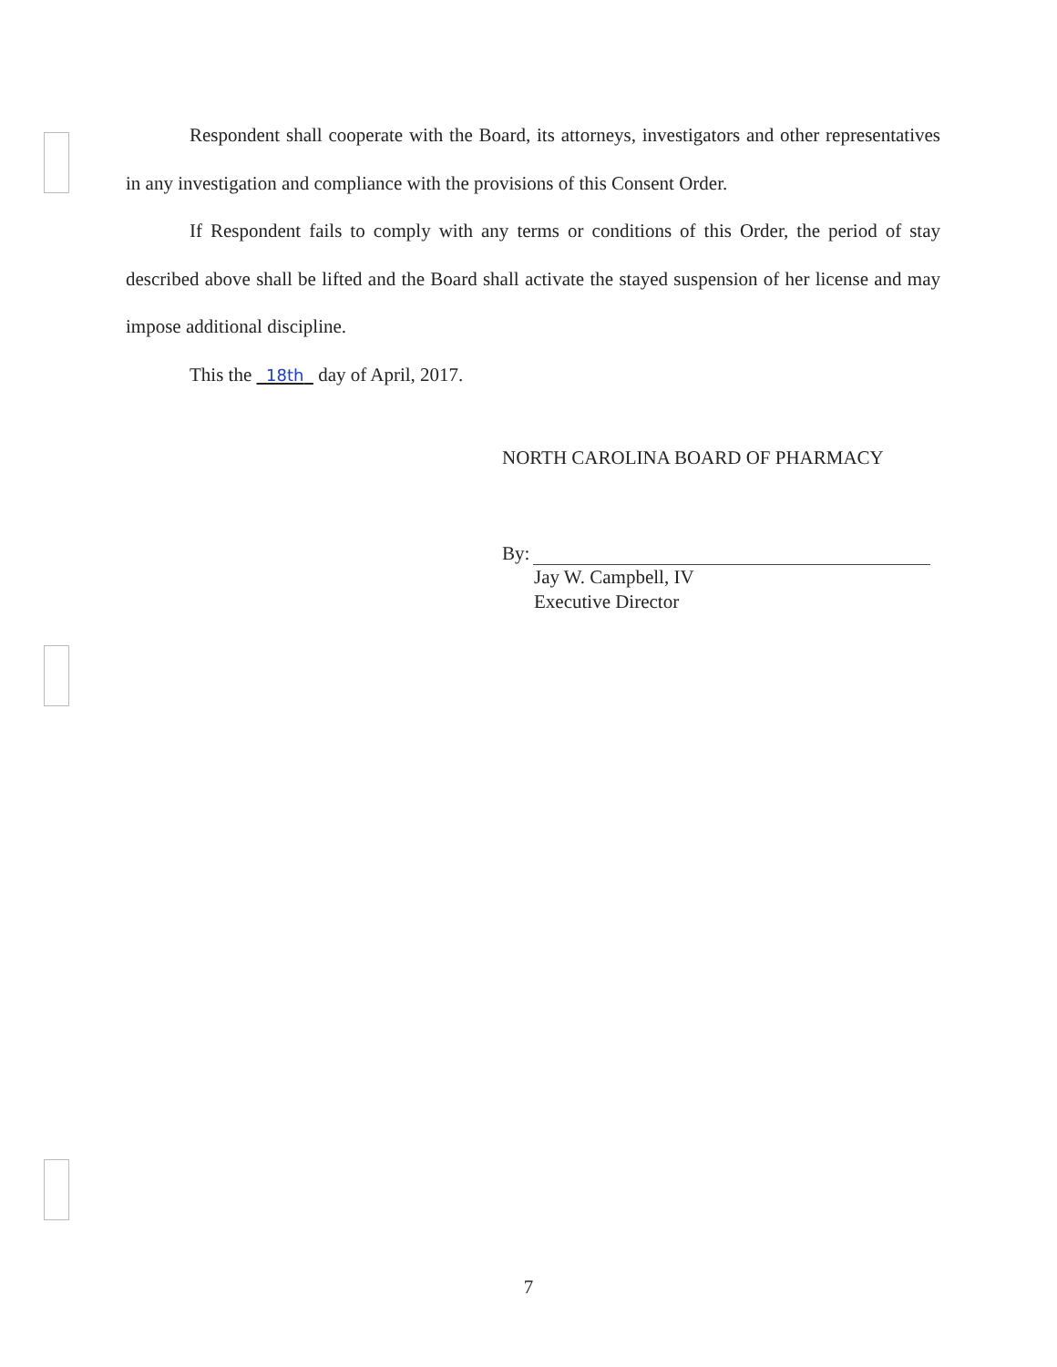Respondent shall cooperate with the Board, its attorneys, investigators and other representatives in any investigation and compliance with the provisions of this Consent Order.
If Respondent fails to comply with any terms or conditions of this Order, the period of stay described above shall be lifted and the Board shall activate the stayed suspension of her license and may impose additional discipline.
This the 18th day of April, 2017.
NORTH CAROLINA BOARD OF PHARMACY
By:
Jay W. Campbell, IV
Executive Director
7